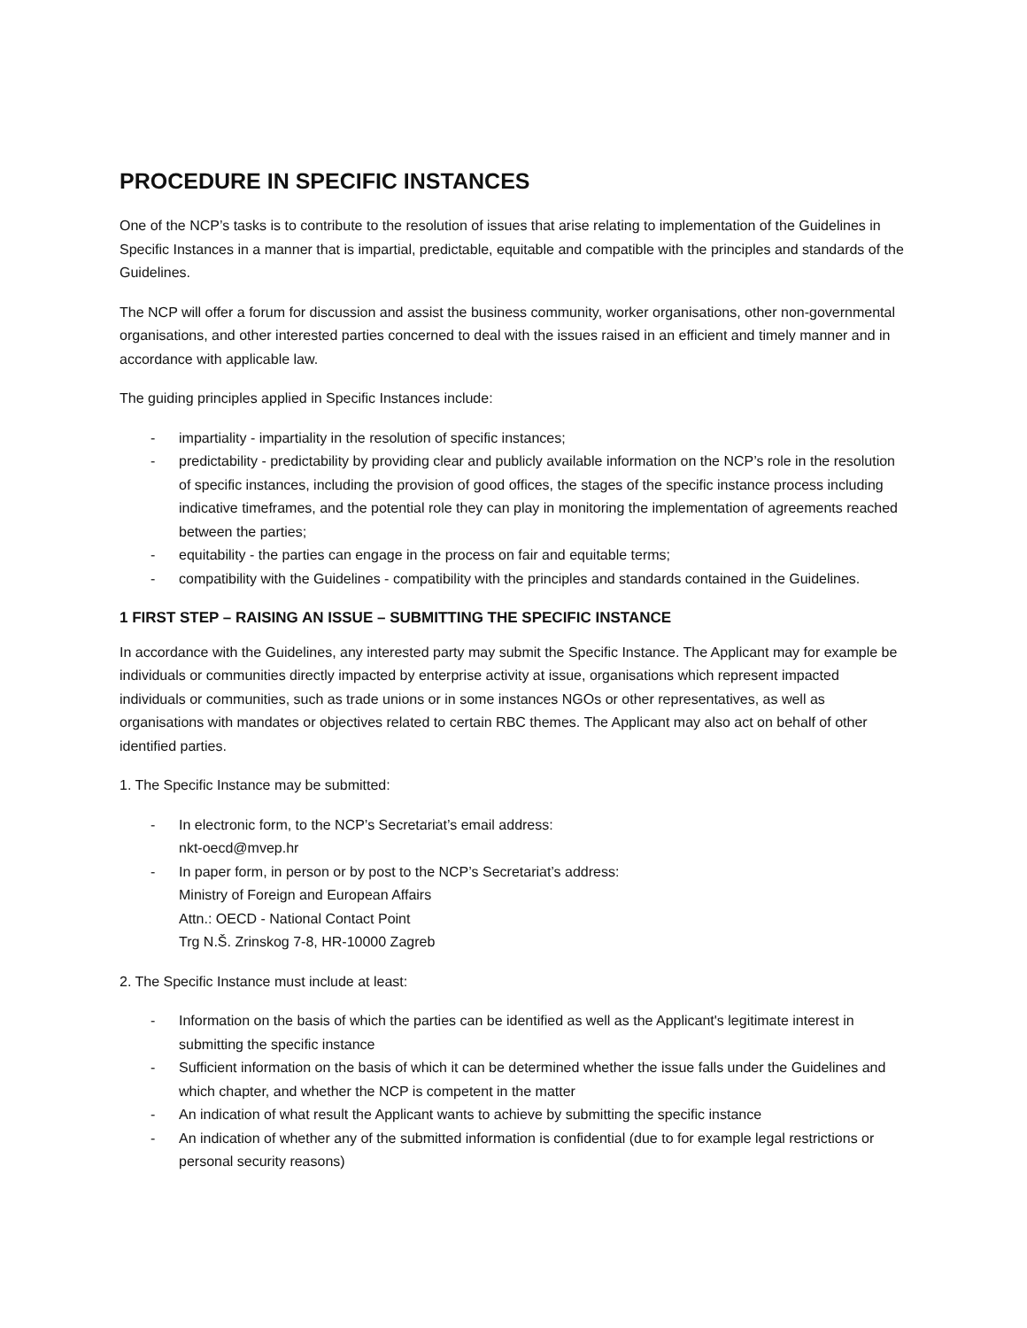PROCEDURE IN SPECIFIC INSTANCES
One of the NCP’s tasks is to contribute to the resolution of issues that arise relating to implementation of the Guidelines in Specific Instances in a manner that is impartial, predictable, equitable and compatible with the principles and standards of the Guidelines.
The NCP will offer a forum for discussion and assist the business community, worker organisations, other non-governmental organisations, and other interested parties concerned to deal with the issues raised in an efficient and timely manner and in accordance with applicable law.
The guiding principles applied in Specific Instances include:
- impartiality - impartiality in the resolution of specific instances;
- predictability - predictability by providing clear and publicly available information on the NCP’s role in the resolution of specific instances, including the provision of good offices, the stages of the specific instance process including indicative timeframes, and the potential role they can play in monitoring the implementation of agreements reached between the parties;
- equitability - the parties can engage in the process on fair and equitable terms;
- compatibility with the Guidelines - compatibility with the principles and standards contained in the Guidelines.
1 FIRST STEP – RAISING AN ISSUE – SUBMITTING THE SPECIFIC INSTANCE
In accordance with the Guidelines, any interested party may submit the Specific Instance. The Applicant may for example be individuals or communities directly impacted by enterprise activity at issue, organisations which represent impacted individuals or communities, such as trade unions or in some instances NGOs or other representatives, as well as organisations with mandates or objectives related to certain RBC themes. The Applicant may also act on behalf of other identified parties.
1. The Specific Instance may be submitted:
- In electronic form, to the NCP’s Secretariat’s email address:
nkt-oecd@mvep.hr
- In paper form, in person or by post to the NCP’s Secretariat’s address:
Ministry of Foreign and European Affairs
Attn.: OECD - National Contact Point
Trg N.Š. Zrinskog 7-8, HR-10000 Zagreb
2. The Specific Instance must include at least:
- Information on the basis of which the parties can be identified as well as the Applicant's legitimate interest in submitting the specific instance
- Sufficient information on the basis of which it can be determined whether the issue falls under the Guidelines and which chapter, and whether the NCP is competent in the matter
- An indication of what result the Applicant wants to achieve by submitting the specific instance
- An indication of whether any of the submitted information is confidential (due to for example legal restrictions or personal security reasons)